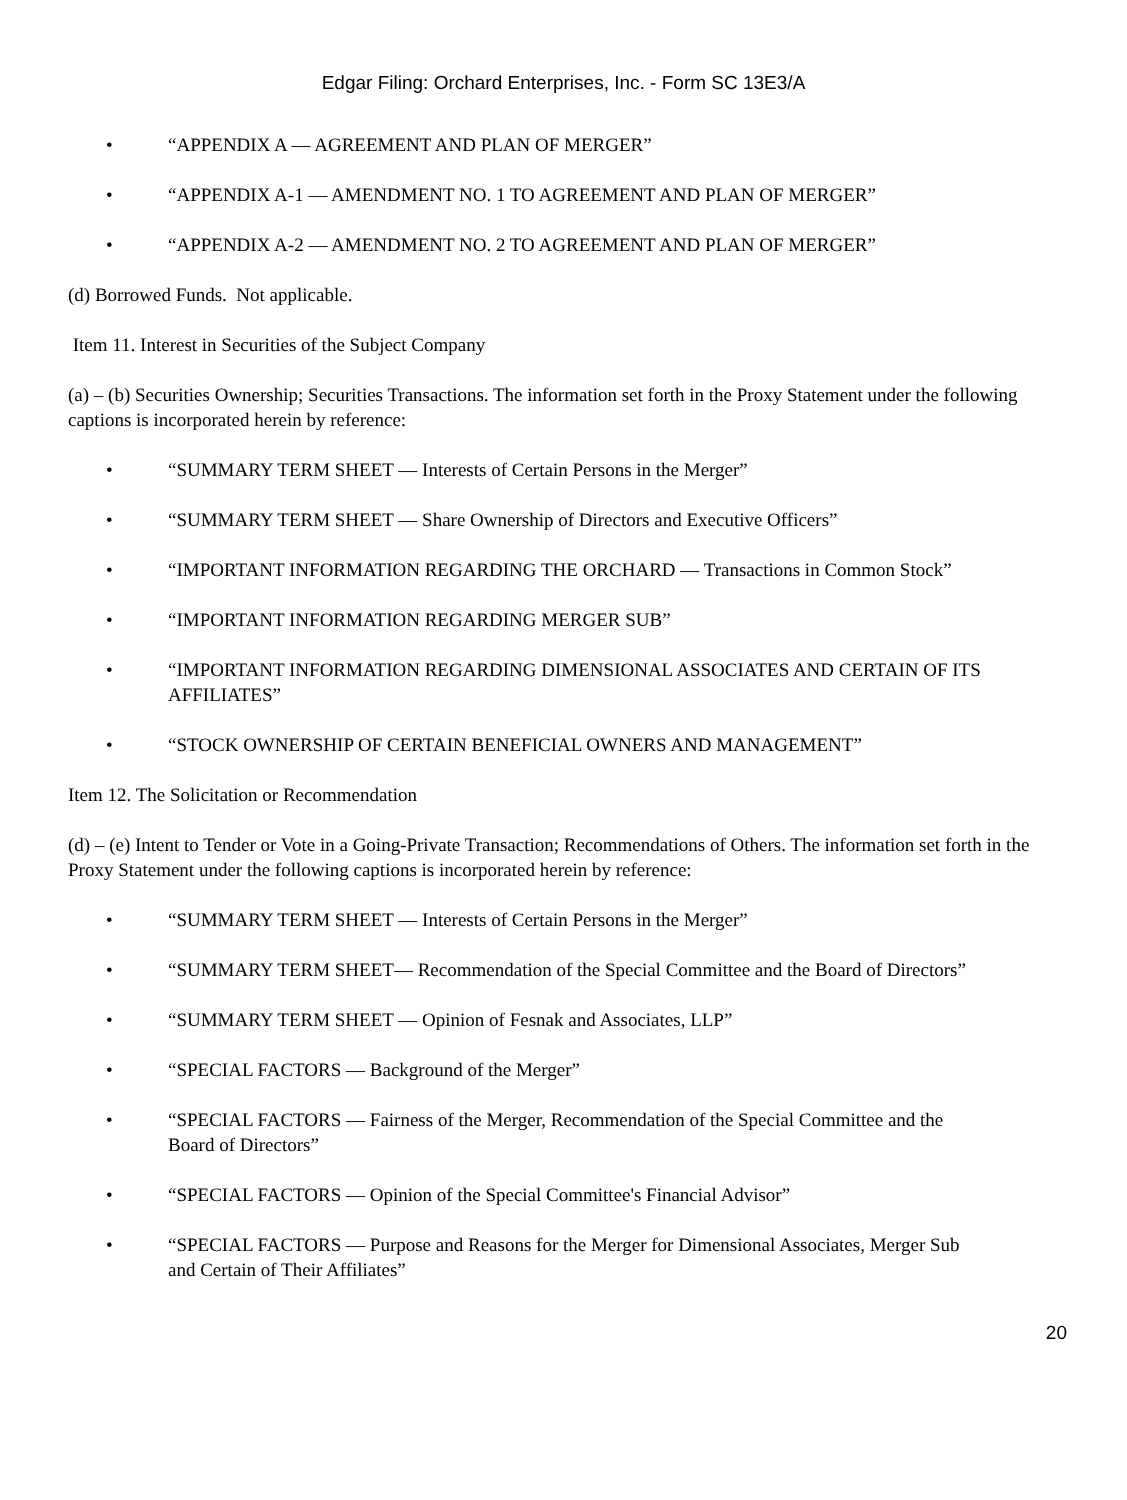Edgar Filing: Orchard Enterprises, Inc. - Form SC 13E3/A
• “APPENDIX A — AGREEMENT AND PLAN OF MERGER”
• “APPENDIX A-1 — AMENDMENT NO. 1 TO AGREEMENT AND PLAN OF MERGER”
• “APPENDIX A-2 — AMENDMENT NO. 2 TO AGREEMENT AND PLAN OF MERGER”
(d) Borrowed Funds. Not applicable.
Item 11. Interest in Securities of the Subject Company
(a) – (b) Securities Ownership; Securities Transactions. The information set forth in the Proxy Statement under the following captions is incorporated herein by reference:
• “SUMMARY TERM SHEET — Interests of Certain Persons in the Merger”
• “SUMMARY TERM SHEET — Share Ownership of Directors and Executive Officers”
• “IMPORTANT INFORMATION REGARDING THE ORCHARD — Transactions in Common Stock”
• “IMPORTANT INFORMATION REGARDING MERGER SUB”
• “IMPORTANT INFORMATION REGARDING DIMENSIONAL ASSOCIATES AND CERTAIN OF ITS AFFILIATES”
• “STOCK OWNERSHIP OF CERTAIN BENEFICIAL OWNERS AND MANAGEMENT”
Item 12. The Solicitation or Recommendation
(d) – (e) Intent to Tender or Vote in a Going-Private Transaction; Recommendations of Others. The information set forth in the Proxy Statement under the following captions is incorporated herein by reference:
• “SUMMARY TERM SHEET — Interests of Certain Persons in the Merger”
• “SUMMARY TERM SHEET— Recommendation of the Special Committee and the Board of Directors”
• “SUMMARY TERM SHEET — Opinion of Fesnak and Associates, LLP”
• “SPECIAL FACTORS — Background of the Merger”
• “SPECIAL FACTORS — Fairness of the Merger, Recommendation of the Special Committee and the Board of Directors”
• “SPECIAL FACTORS — Opinion of the Special Committee's Financial Advisor”
• “SPECIAL FACTORS — Purpose and Reasons for the Merger for Dimensional Associates, Merger Sub and Certain of Their Affiliates”
20